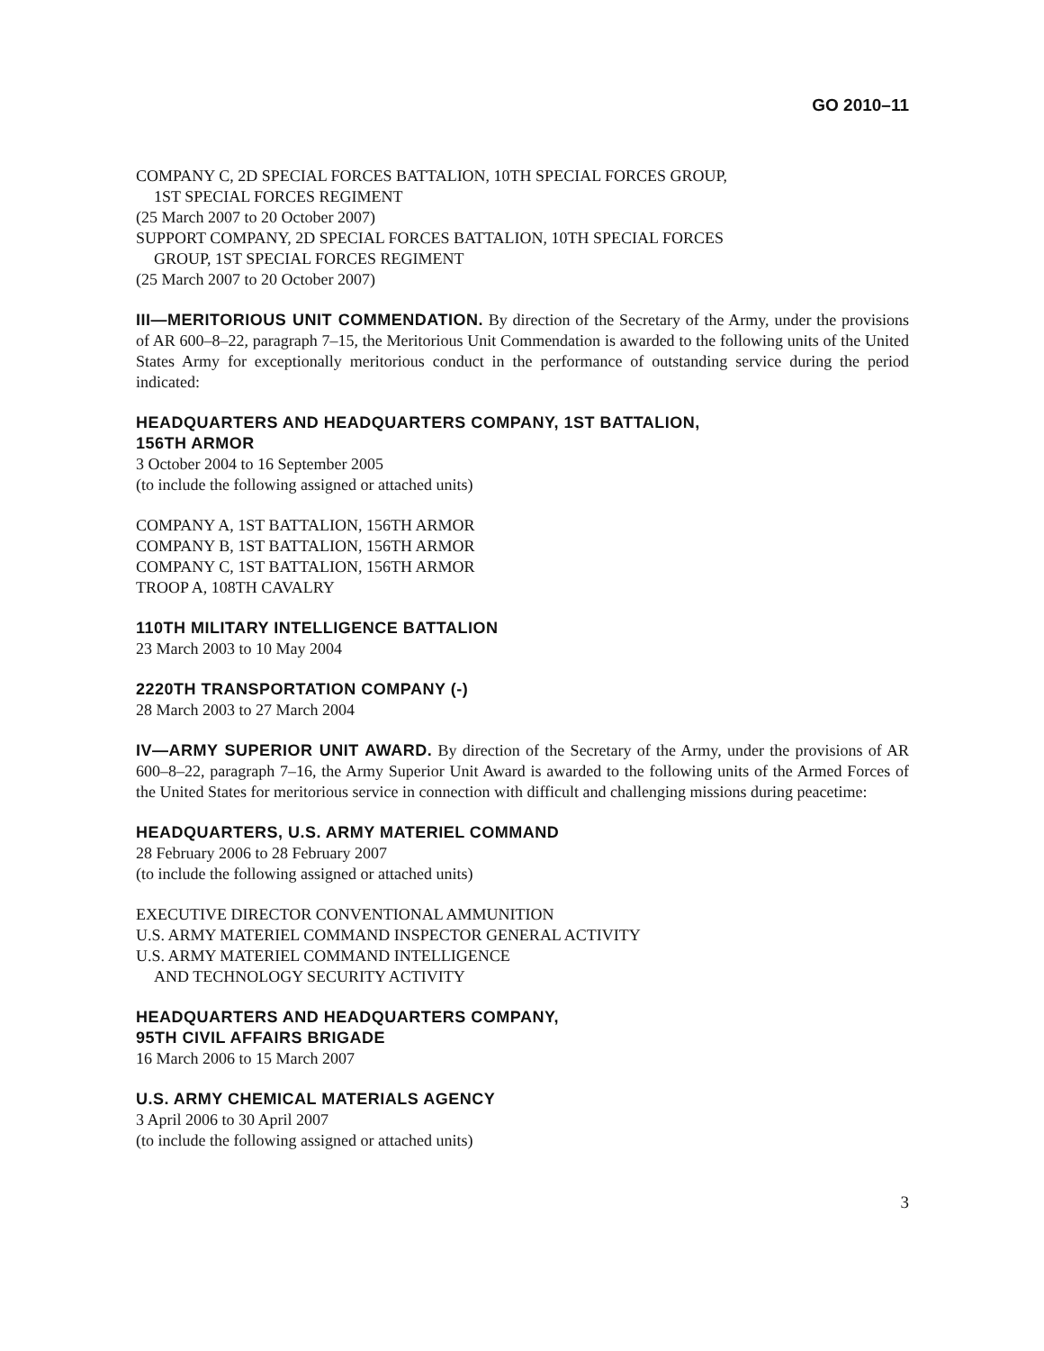GO 2010–11
COMPANY C, 2D SPECIAL FORCES BATTALION, 10TH SPECIAL FORCES GROUP,
1ST SPECIAL FORCES REGIMENT
(25 March 2007 to 20 October 2007)
SUPPORT COMPANY, 2D SPECIAL FORCES BATTALION, 10TH SPECIAL FORCES
GROUP, 1ST SPECIAL FORCES REGIMENT
(25 March 2007 to 20 October 2007)
III—MERITORIOUS UNIT COMMENDATION. By direction of the Secretary of the Army, under the provisions of AR 600–8–22, paragraph 7–15, the Meritorious Unit Commendation is awarded to the following units of the United States Army for exceptionally meritorious conduct in the performance of outstanding service during the period indicated:
HEADQUARTERS AND HEADQUARTERS COMPANY, 1ST BATTALION,
156TH ARMOR
3 October 2004 to 16 September 2005
(to include the following assigned or attached units)
COMPANY A, 1ST BATTALION, 156TH ARMOR
COMPANY B, 1ST BATTALION, 156TH ARMOR
COMPANY C, 1ST BATTALION, 156TH ARMOR
TROOP A, 108TH CAVALRY
110TH MILITARY INTELLIGENCE BATTALION
23 March 2003 to 10 May 2004
2220TH TRANSPORTATION COMPANY (-)
28 March 2003 to 27 March 2004
IV—ARMY SUPERIOR UNIT AWARD. By direction of the Secretary of the Army, under the provisions of AR 600–8–22, paragraph 7–16, the Army Superior Unit Award is awarded to the following units of the Armed Forces of the United States for meritorious service in connection with difficult and challenging missions during peacetime:
HEADQUARTERS, U.S. ARMY MATERIEL COMMAND
28 February 2006 to 28 February 2007
(to include the following assigned or attached units)
EXECUTIVE DIRECTOR CONVENTIONAL AMMUNITION
U.S. ARMY MATERIEL COMMAND INSPECTOR GENERAL ACTIVITY
U.S. ARMY MATERIEL COMMAND INTELLIGENCE
AND TECHNOLOGY SECURITY ACTIVITY
HEADQUARTERS AND HEADQUARTERS COMPANY,
95TH CIVIL AFFAIRS BRIGADE
16 March 2006 to 15 March 2007
U.S. ARMY CHEMICAL MATERIALS AGENCY
3 April 2006 to 30 April 2007
(to include the following assigned or attached units)
3